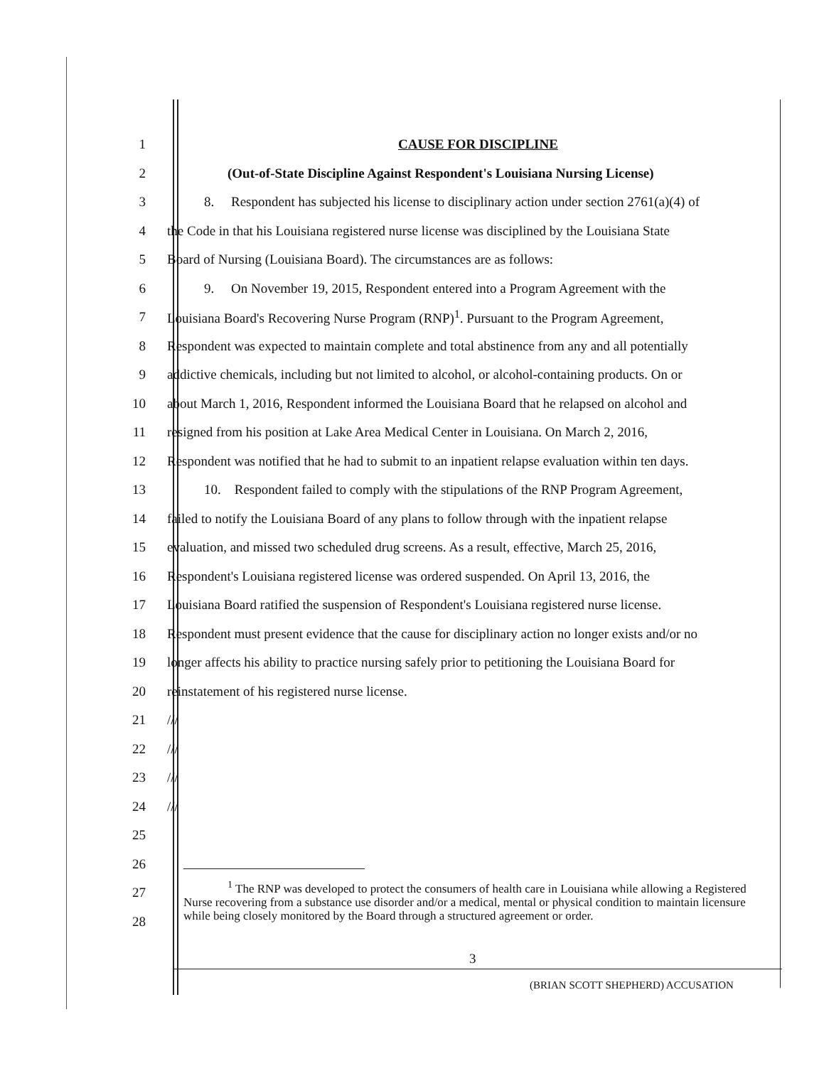1 CAUSE FOR DISCIPLINE
2 (Out-of-State Discipline Against Respondent's Louisiana Nursing License)
3 8. Respondent has subjected his license to disciplinary action under section 2761(a)(4) of
4 the Code in that his Louisiana registered nurse license was disciplined by the Louisiana State
5 Board of Nursing (Louisiana Board). The circumstances are as follows:
6 9. On November 19, 2015, Respondent entered into a Program Agreement with the
7 Louisiana Board's Recovering Nurse Program (RNP)<sup>1</sup>. Pursuant to the Program Agreement,
8 Respondent was expected to maintain complete and total abstinence from any and all potentially
9 addictive chemicals, including but not limited to alcohol, or alcohol-containing products. On or
10 about March 1, 2016, Respondent informed the Louisiana Board that he relapsed on alcohol and
11 resigned from his position at Lake Area Medical Center in Louisiana. On March 2, 2016,
12 Respondent was notified that he had to submit to an inpatient relapse evaluation within ten days.
13 10. Respondent failed to comply with the stipulations of the RNP Program Agreement,
14 failed to notify the Louisiana Board of any plans to follow through with the inpatient relapse
15 evaluation, and missed two scheduled drug screens. As a result, effective, March 25, 2016,
16 Respondent's Louisiana registered license was ordered suspended. On April 13, 2016, the
17 Louisiana Board ratified the suspension of Respondent's Louisiana registered nurse license.
18 Respondent must present evidence that the cause for disciplinary action no longer exists and/or no
19 longer affects his ability to practice nursing safely prior to petitioning the Louisiana Board for
20 reinstatement of his registered nurse license.
21 ///
22 ///
23 ///
24 ///
25
26
27
28
<sup>1</sup> The RNP was developed to protect the consumers of health care in Louisiana while allowing a Registered Nurse recovering from a substance use disorder and/or a medical, mental or physical condition to maintain licensure while being closely monitored by the Board through a structured agreement or order.
3
(BRIAN SCOTT SHEPHERD) ACCUSATION